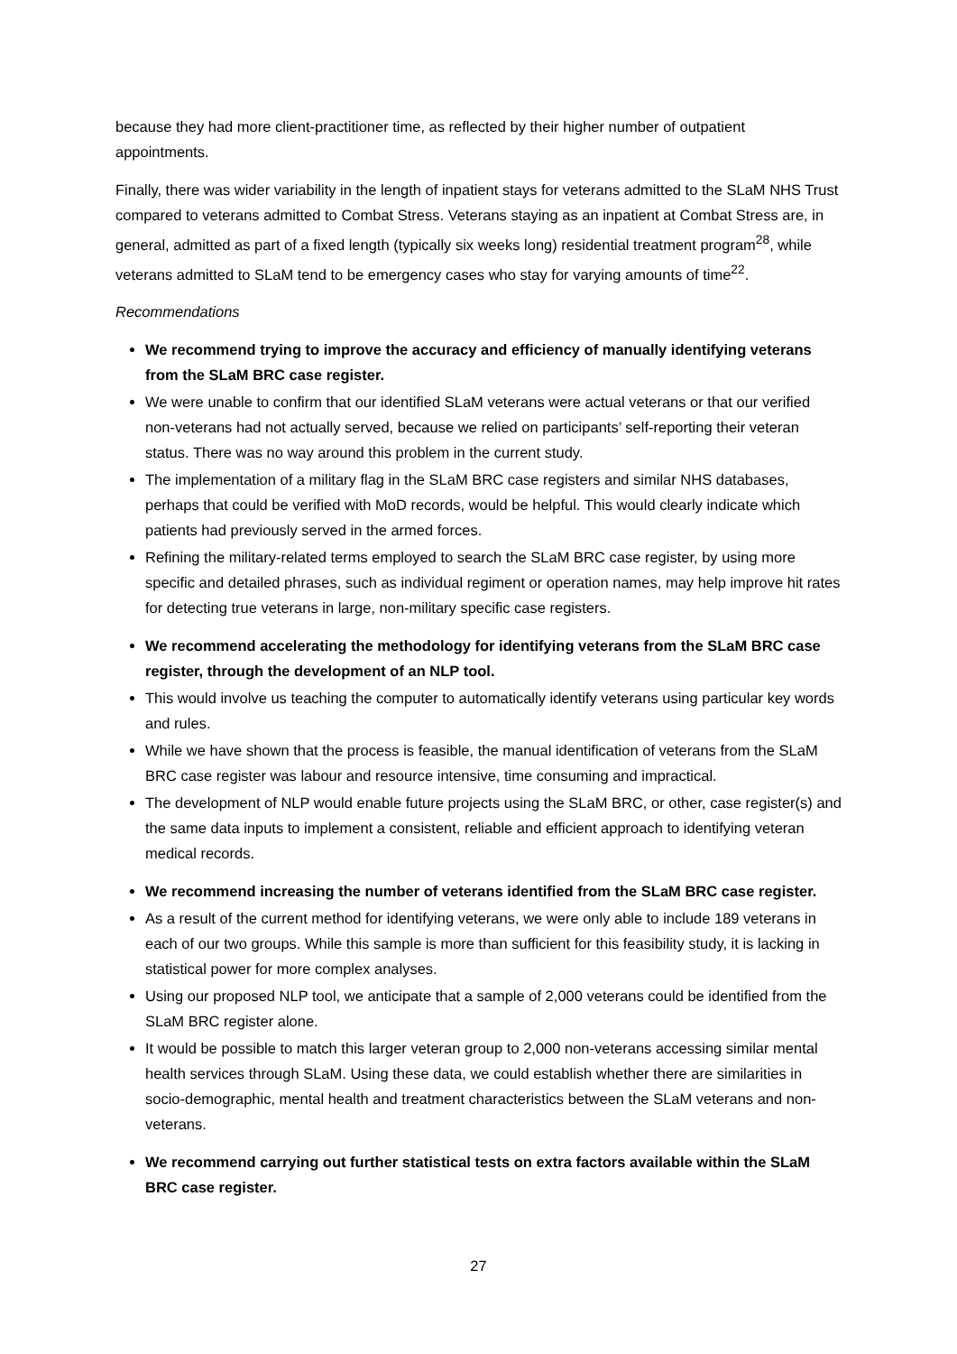because they had more client-practitioner time, as reflected by their higher number of outpatient appointments.
Finally, there was wider variability in the length of inpatient stays for veterans admitted to the SLaM NHS Trust compared to veterans admitted to Combat Stress. Veterans staying as an inpatient at Combat Stress are, in general, admitted as part of a fixed length (typically six weeks long) residential treatment program<sup>28</sup>, while veterans admitted to SLaM tend to be emergency cases who stay for varying amounts of time<sup>22</sup>.
Recommendations
We recommend trying to improve the accuracy and efficiency of manually identifying veterans from the SLaM BRC case register.
We were unable to confirm that our identified SLaM veterans were actual veterans or that our verified non-veterans had not actually served, because we relied on participants’ self-reporting their veteran status. There was no way around this problem in the current study.
The implementation of a military flag in the SLaM BRC case registers and similar NHS databases, perhaps that could be verified with MoD records, would be helpful. This would clearly indicate which patients had previously served in the armed forces.
Refining the military-related terms employed to search the SLaM BRC case register, by using more specific and detailed phrases, such as individual regiment or operation names, may help improve hit rates for detecting true veterans in large, non-military specific case registers.
We recommend accelerating the methodology for identifying veterans from the SLaM BRC case register, through the development of an NLP tool.
This would involve us teaching the computer to automatically identify veterans using particular key words and rules.
While we have shown that the process is feasible, the manual identification of veterans from the SLaM BRC case register was labour and resource intensive, time consuming and impractical.
The development of NLP would enable future projects using the SLaM BRC, or other, case register(s) and the same data inputs to implement a consistent, reliable and efficient approach to identifying veteran medical records.
We recommend increasing the number of veterans identified from the SLaM BRC case register.
As a result of the current method for identifying veterans, we were only able to include 189 veterans in each of our two groups. While this sample is more than sufficient for this feasibility study, it is lacking in statistical power for more complex analyses.
Using our proposed NLP tool, we anticipate that a sample of 2,000 veterans could be identified from the SLaM BRC register alone.
It would be possible to match this larger veteran group to 2,000 non-veterans accessing similar mental health services through SLaM. Using these data, we could establish whether there are similarities in socio-demographic, mental health and treatment characteristics between the SLaM veterans and non-veterans.
We recommend carrying out further statistical tests on extra factors available within the SLaM BRC case register.
27